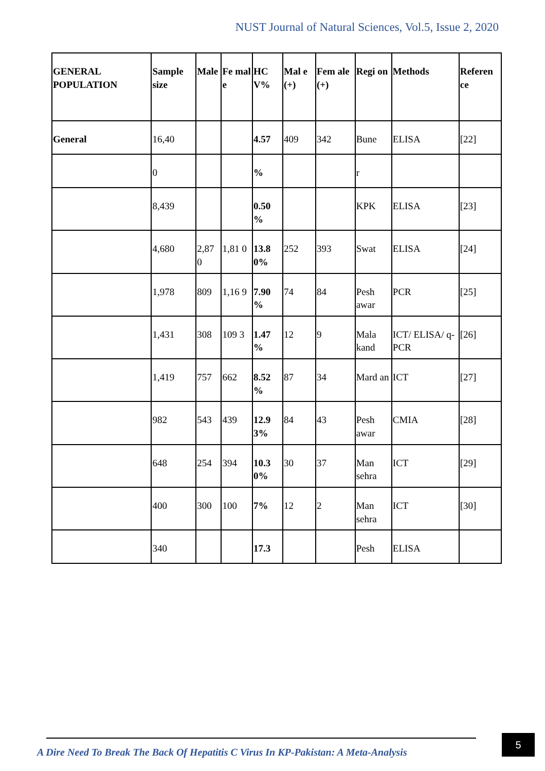NUST Journal of Natural Sciences, Vol.5, Issue 2, 2020
| GENERAL POPULATION | Sample size | Male | Fe mal e | HC V% | Mal e (+) | Fem ale (+) | Regi on | Methods | Referen ce |
| --- | --- | --- | --- | --- | --- | --- | --- | --- | --- |
| General | 16,40 | | | 4.57 | 409 | 342 | Bune | ELISA | [22] |
| | 0 | | | % | | | r | | |
| | 8,439 | | | 0.50 % | | | KPK | ELISA | [23] |
| | 4,680 | 2,87 0 | 1,81 0 | 13.8 0% | 252 | 393 | Swat | ELISA | [24] |
| | 1,978 | 809 | 1,16 9 | 7.90 % | 74 | 84 | Pesh awar | PCR | [25] |
| | 1,431 | 308 | 109 3 | 1.47 % | 12 | 9 | Mala kand | ICT/ ELISA/ q-PCR | [26] |
| | 1,419 | 757 | 662 | 8.52 % | 87 | 34 | Mard an | ICT | [27] |
| | 982 | 543 | 439 | 12.9 3% | 84 | 43 | Pesh awar | CMIA | [28] |
| | 648 | 254 | 394 | 10.3 0% | 30 | 37 | Man sehra | ICT | [29] |
| | 400 | 300 | 100 | 7% | 12 | 2 | Man sehra | ICT | [30] |
| | 340 | | | 17.3 | | | Pesh | ELISA | |
A Dire Need To Break The Back Of Hepatitis C Virus In KP-Pakistan: A Meta-Analysis
5